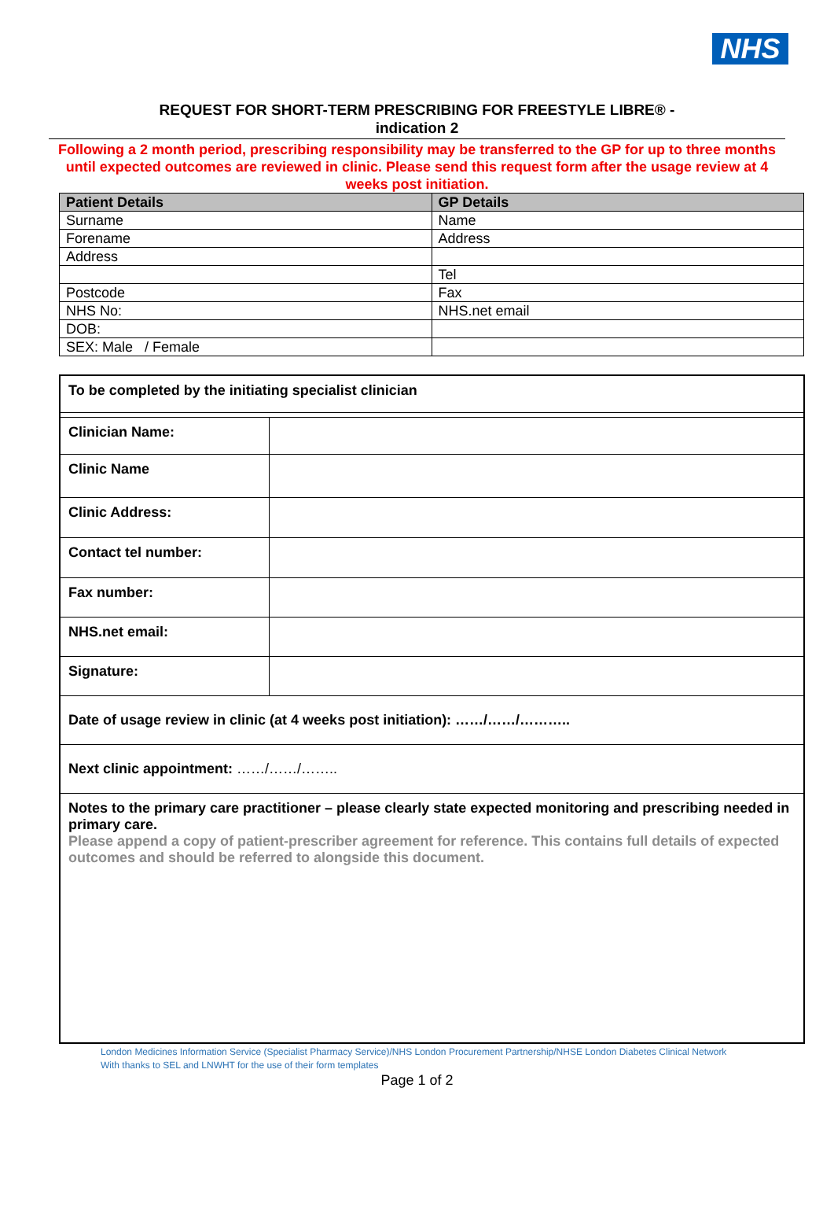NHS
REQUEST FOR SHORT-TERM PRESCRIBING FOR FREESTYLE LIBRE® -
indication 2
Following a 2 month period, prescribing responsibility may be transferred to the GP for up to three months until expected outcomes are reviewed in clinic. Please send this request form after the usage review at 4 weeks post initiation.
| Patient Details | GP Details |
| --- | --- |
| Surname | Name |
| Forename | Address |
| Address | |
| | Tel |
| Postcode | Fax |
| NHS No: | NHS.net email |
| DOB: | |
| SEX: Male / Female | |
| To be completed by the initiating specialist clinician | |
| Clinician Name: | |
| Clinic Name | |
| Clinic Address: | |
| Contact tel number: | |
| Fax number: | |
| NHS.net email: | |
| Signature: | |
| Date of usage review in clinic (at 4 weeks post initiation): ……/……/……….. | |
| Next clinic appointment: ……/……/…….. | |
| Notes to the primary care practitioner – please clearly state expected monitoring and prescribing needed in primary care. Please append a copy of patient-prescriber agreement for reference. This contains full details of expected outcomes and should be referred to alongside this document. | |
London Medicines Information Service (Specialist Pharmacy Service)/NHS London Procurement Partnership/NHSE London Diabetes Clinical Network
With thanks to SEL and LNWHT for the use of their form templates
Page 1 of 2